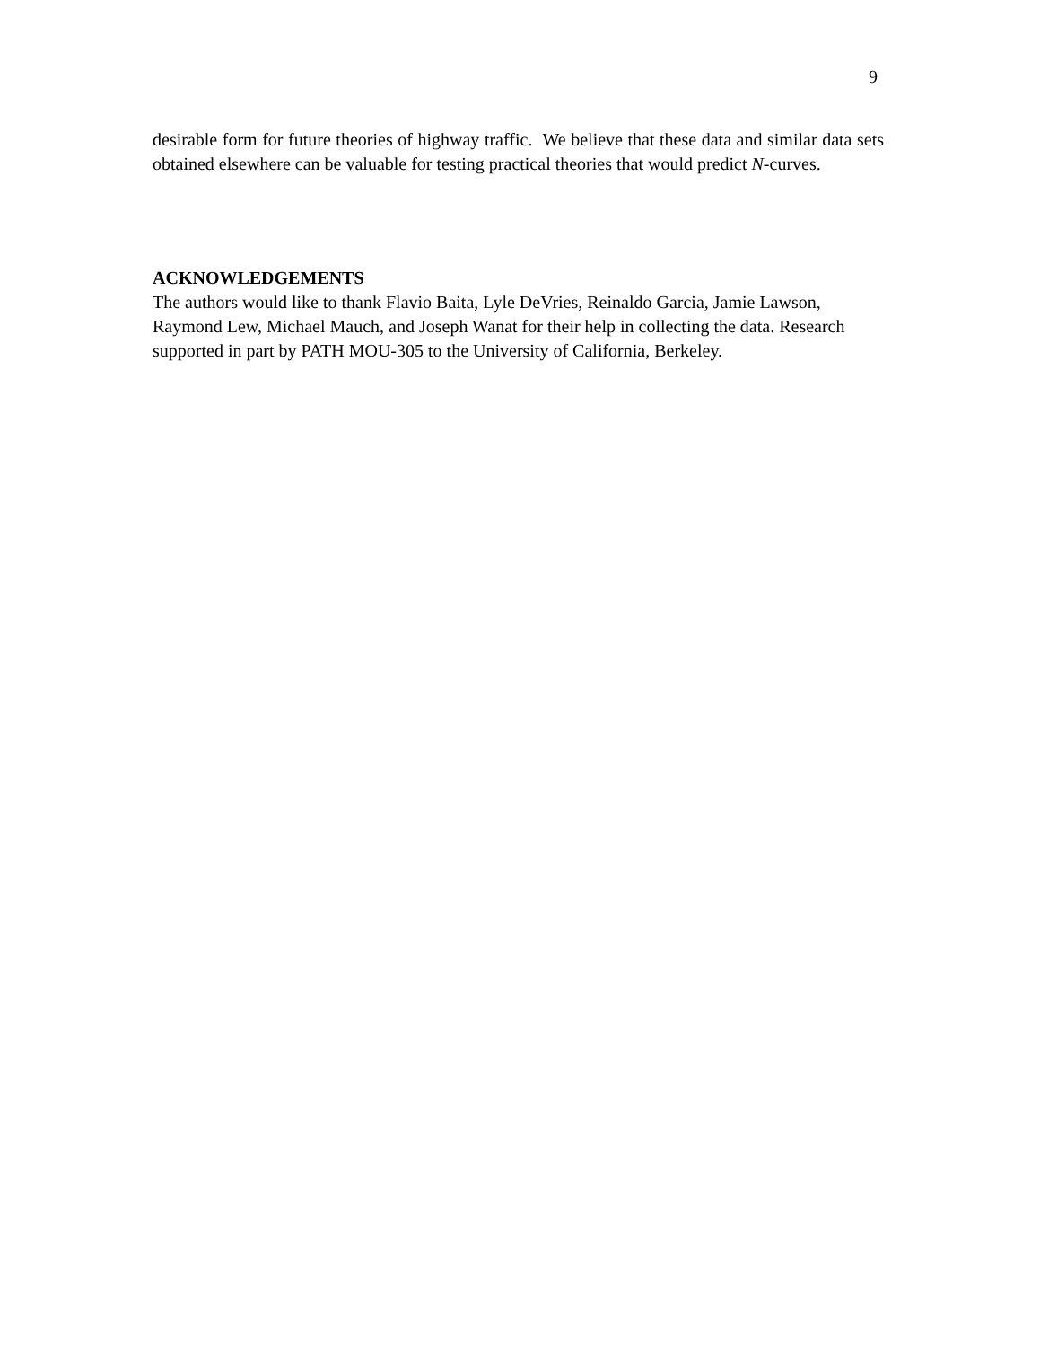9
desirable form for future theories of highway traffic. We believe that these data and similar data sets obtained elsewhere can be valuable for testing practical theories that would predict N-curves.
ACKNOWLEDGEMENTS
The authors would like to thank Flavio Baita, Lyle DeVries, Reinaldo Garcia, Jamie Lawson, Raymond Lew, Michael Mauch, and Joseph Wanat for their help in collecting the data. Research supported in part by PATH MOU-305 to the University of California, Berkeley.